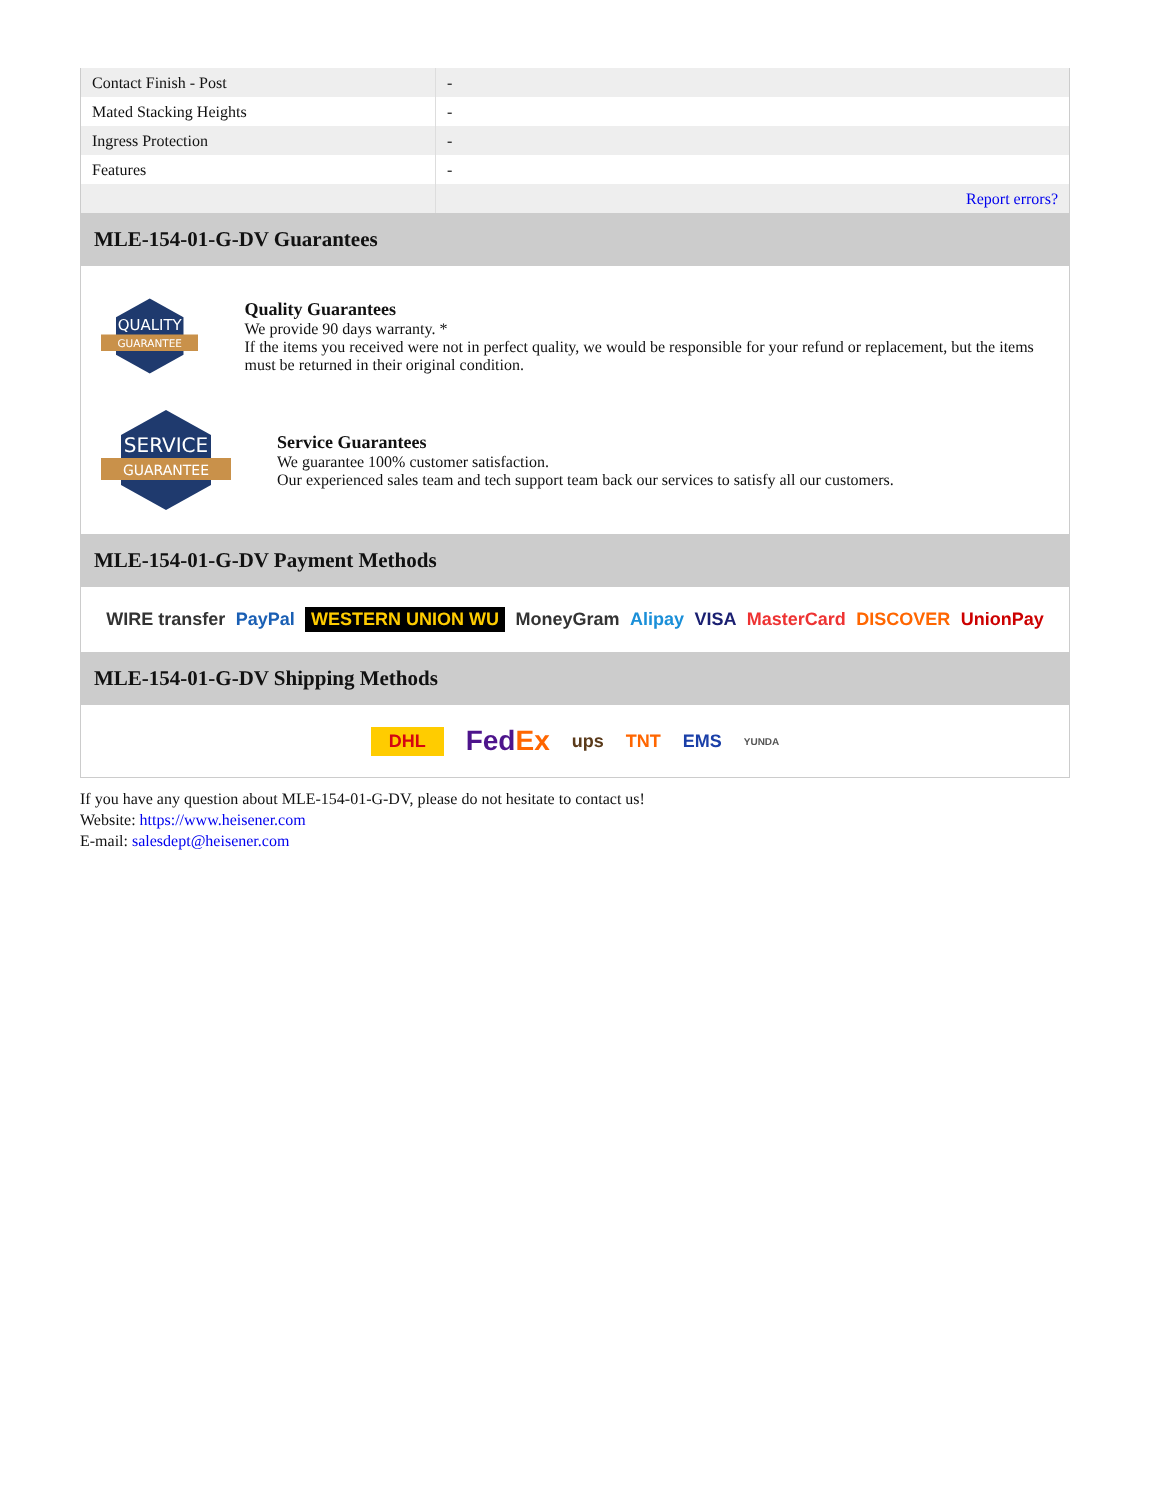| Contact Finish - Post | - |
| Mated Stacking Heights | - |
| Ingress Protection | - |
| Features | - |
| | Report errors? |
MLE-154-01-G-DV Guarantees
QUALITY
GUARANTEE
Quality Guarantees
We provide 90 days warranty. *
If the items you received were not in perfect quality, we would be responsible for your refund or replacement, but the items must be returned in their original condition.
SERVICE
GUARANTEE
Service Guarantees
We guarantee 100% customer satisfaction.
Our experienced sales team and tech support team back our services to satisfy all our customers.
MLE-154-01-G-DV Payment Methods
WIRE transfer PayPal WESTERN UNION WU MoneyGram Alipay VISA MasterCard DISCOVER UnionPay
MLE-154-01-G-DV Shipping Methods
DHL FedEx ups TNT EMS YUNDA
If you have any question about MLE-154-01-G-DV, please do not hesitate to contact us!
Website: https://www.heisener.com
E-mail: salesdept@heisener.com